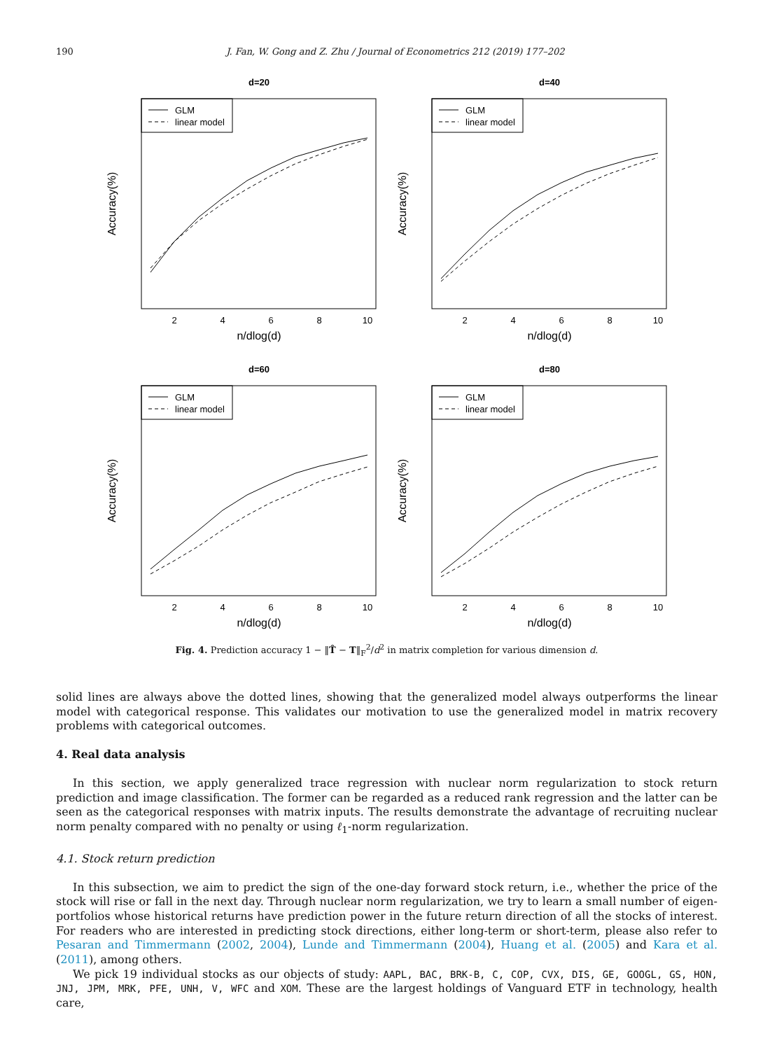190 J. Fan, W. Gong and Z. Zhu / Journal of Econometrics 212 (2019) 177–202
d=20
GLM
linear model
2
4
6
8
10
n/dlog(d)
Accuracy(%)
d=40
GLM
linear model
2
4
6
8
10
n/dlog(d)
Accuracy(%)
d=60
GLM
linear model
2
4
6
8
10
n/dlog(d)
Accuracy(%)
d=80
GLM
linear model
2
4
6
8
10
n/dlog(d)
Accuracy(%)
Fig. 4. Prediction accuracy 1 − ‖T̂ − T‖<sub>F</sub><sup>2</sup>/d<sup>2</sup> in matrix completion for various dimension d.
solid lines are always above the dotted lines, showing that the generalized model always outperforms the linear model with categorical response. This validates our motivation to use the generalized model in matrix recovery problems with categorical outcomes.
4. Real data analysis
In this section, we apply generalized trace regression with nuclear norm regularization to stock return prediction and image classification. The former can be regarded as a reduced rank regression and the latter can be seen as the categorical responses with matrix inputs. The results demonstrate the advantage of recruiting nuclear norm penalty compared with no penalty or using ℓ<sub>1</sub>-norm regularization.
4.1. Stock return prediction
In this subsection, we aim to predict the sign of the one-day forward stock return, i.e., whether the price of the stock will rise or fall in the next day. Through nuclear norm regularization, we try to learn a small number of eigen-portfolios whose historical returns have prediction power in the future return direction of all the stocks of interest. For readers who are interested in predicting stock directions, either long-term or short-term, please also refer to Pesaran and Timmermann (2002, 2004), Lunde and Timmermann (2004), Huang et al. (2005) and Kara et al. (2011), among others.
We pick 19 individual stocks as our objects of study: AAPL, BAC, BRK-B, C, COP, CVX, DIS, GE, GOOGL, GS, HON, JNJ, JPM, MRK, PFE, UNH, V, WFC and XOM. These are the largest holdings of Vanguard ETF in technology, health care,